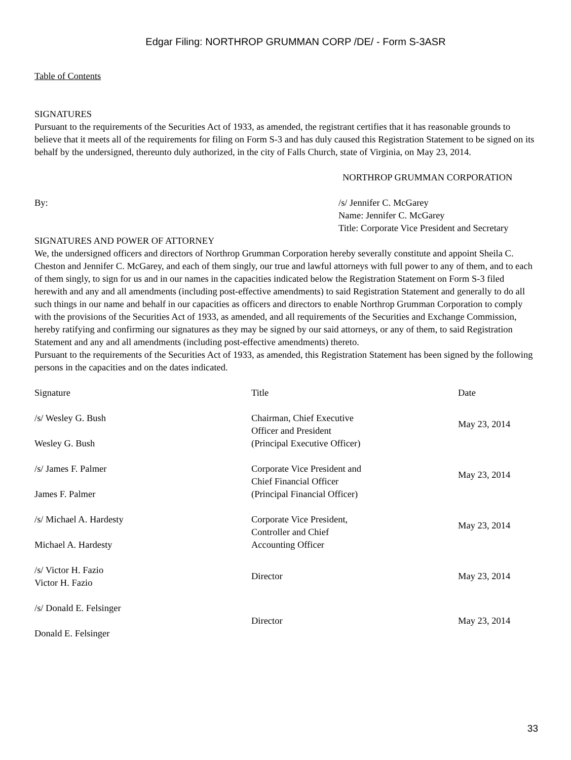Edgar Filing: NORTHROP GRUMMAN CORP /DE/ - Form S-3ASR
Table of Contents
SIGNATURES
Pursuant to the requirements of the Securities Act of 1933, as amended, the registrant certifies that it has reasonable grounds to believe that it meets all of the requirements for filing on Form S-3 and has duly caused this Registration Statement to be signed on its behalf by the undersigned, thereunto duly authorized, in the city of Falls Church, state of Virginia, on May 23, 2014.
NORTHROP GRUMMAN CORPORATION
| By: | /s/ Jennifer C. McGarey Name: Jennifer C. McGarey Title: Corporate Vice President and Secretary |
SIGNATURES AND POWER OF ATTORNEY
We, the undersigned officers and directors of Northrop Grumman Corporation hereby severally constitute and appoint Sheila C. Cheston and Jennifer C. McGarey, and each of them singly, our true and lawful attorneys with full power to any of them, and to each of them singly, to sign for us and in our names in the capacities indicated below the Registration Statement on Form S-3 filed herewith and any and all amendments (including post-effective amendments) to said Registration Statement and generally to do all such things in our name and behalf in our capacities as officers and directors to enable Northrop Grumman Corporation to comply with the provisions of the Securities Act of 1933, as amended, and all requirements of the Securities and Exchange Commission, hereby ratifying and confirming our signatures as they may be signed by our said attorneys, or any of them, to said Registration Statement and any and all amendments (including post-effective amendments) thereto.
Pursuant to the requirements of the Securities Act of 1933, as amended, this Registration Statement has been signed by the following persons in the capacities and on the dates indicated.
| Signature | Title | Date |
| /s/ Wesley G. Bush Wesley G. Bush | Chairman, Chief Executive Officer and President (Principal Executive Officer) | May 23, 2014 |
| /s/ James F. Palmer James F. Palmer | Corporate Vice President and Chief Financial Officer (Principal Financial Officer) | May 23, 2014 |
| /s/ Michael A. Hardesty Michael A. Hardesty | Corporate Vice President, Controller and Chief Accounting Officer | May 23, 2014 |
| /s/ Victor H. Fazio Victor H. Fazio | Director | May 23, 2014 |
| /s/ Donald E. Felsinger Donald E. Felsinger | Director | May 23, 2014 |
33